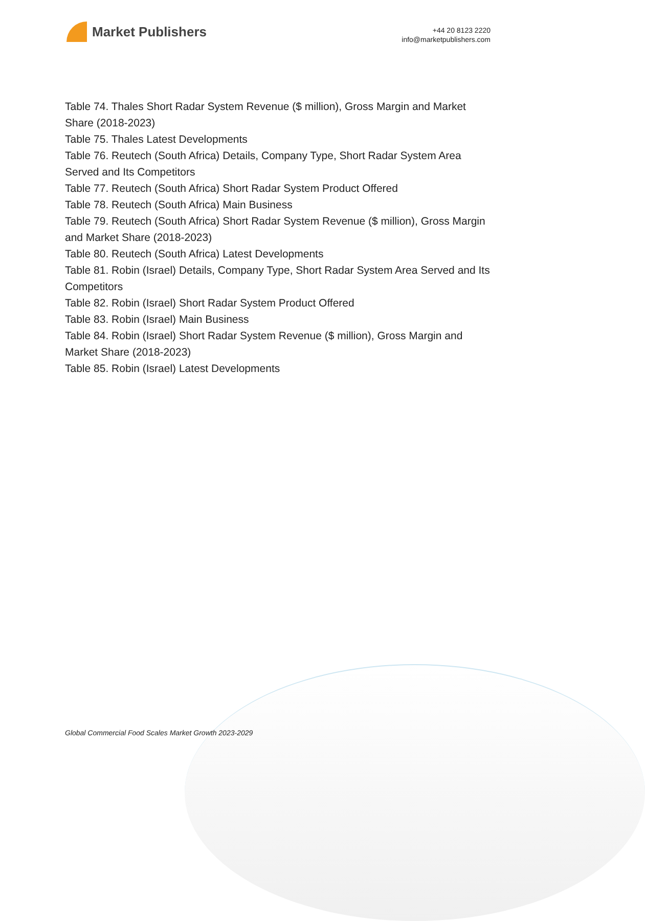Market Publishers
+44 20 8123 2220
info@marketpublishers.com
Table 74. Thales Short Radar System Revenue ($ million), Gross Margin and Market Share (2018-2023)
Table 75. Thales Latest Developments
Table 76. Reutech (South Africa) Details, Company Type, Short Radar System Area Served and Its Competitors
Table 77. Reutech (South Africa) Short Radar System Product Offered
Table 78. Reutech (South Africa) Main Business
Table 79. Reutech (South Africa) Short Radar System Revenue ($ million), Gross Margin and Market Share (2018-2023)
Table 80. Reutech (South Africa) Latest Developments
Table 81. Robin (Israel) Details, Company Type, Short Radar System Area Served and Its Competitors
Table 82. Robin (Israel) Short Radar System Product Offered
Table 83. Robin (Israel) Main Business
Table 84. Robin (Israel) Short Radar System Revenue ($ million), Gross Margin and Market Share (2018-2023)
Table 85. Robin (Israel) Latest Developments
Global Commercial Food Scales Market Growth 2023-2029